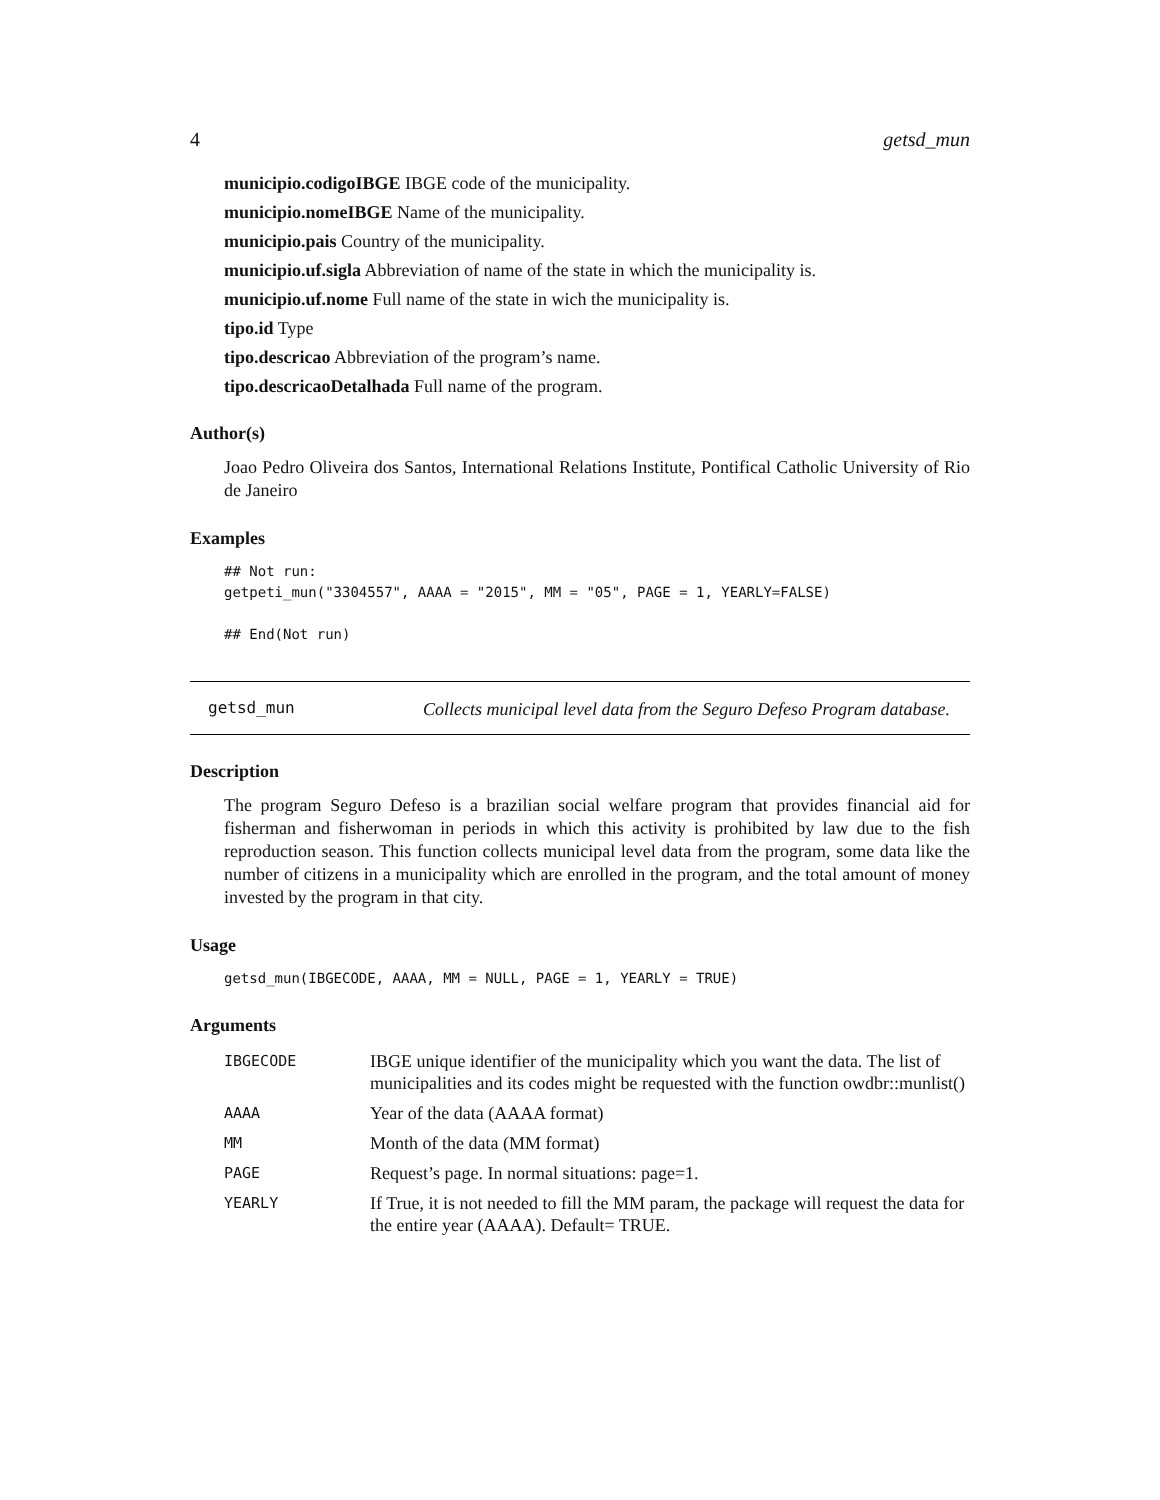4 getsd_mun
municipio.codigoIBGE IBGE code of the municipality.
municipio.nomeIBGE Name of the municipality.
municipio.pais Country of the municipality.
municipio.uf.sigla Abbreviation of name of the state in which the municipality is.
municipio.uf.nome Full name of the state in wich the municipality is.
tipo.id Type
tipo.descricao Abbreviation of the program’s name.
tipo.descricaoDetalhada Full name of the program.
Author(s)
Joao Pedro Oliveira dos Santos, International Relations Institute, Pontifical Catholic University of Rio de Janeiro
Examples
## Not run:
getpeti_mun("3304557", AAAA = "2015", MM = "05", PAGE = 1, YEARLY=FALSE)

## End(Not run)
getsd_mun
Collects municipal level data from the Seguro Defeso Program database.
Description
The program Seguro Defeso is a brazilian social welfare program that provides financial aid for fisherman and fisherwoman in periods in which this activity is prohibited by law due to the fish reproduction season. This function collects municipal level data from the program, some data like the number of citizens in a municipality which are enrolled in the program, and the total amount of money invested by the program in that city.
Usage
getsd_mun(IBGECODE, AAAA, MM = NULL, PAGE = 1, YEARLY = TRUE)
Arguments
| IBGECODE | IBGE unique identifier of the municipality which you want the data. The list of municipalities and its codes might be requested with the function owdbr::munlist() |
| AAAA | Year of the data (AAAA format) |
| MM | Month of the data (MM format) |
| PAGE | Request’s page. In normal situations: page=1. |
| YEARLY | If True, it is not needed to fill the MM param, the package will request the data for the entire year (AAAA). Default= TRUE. |